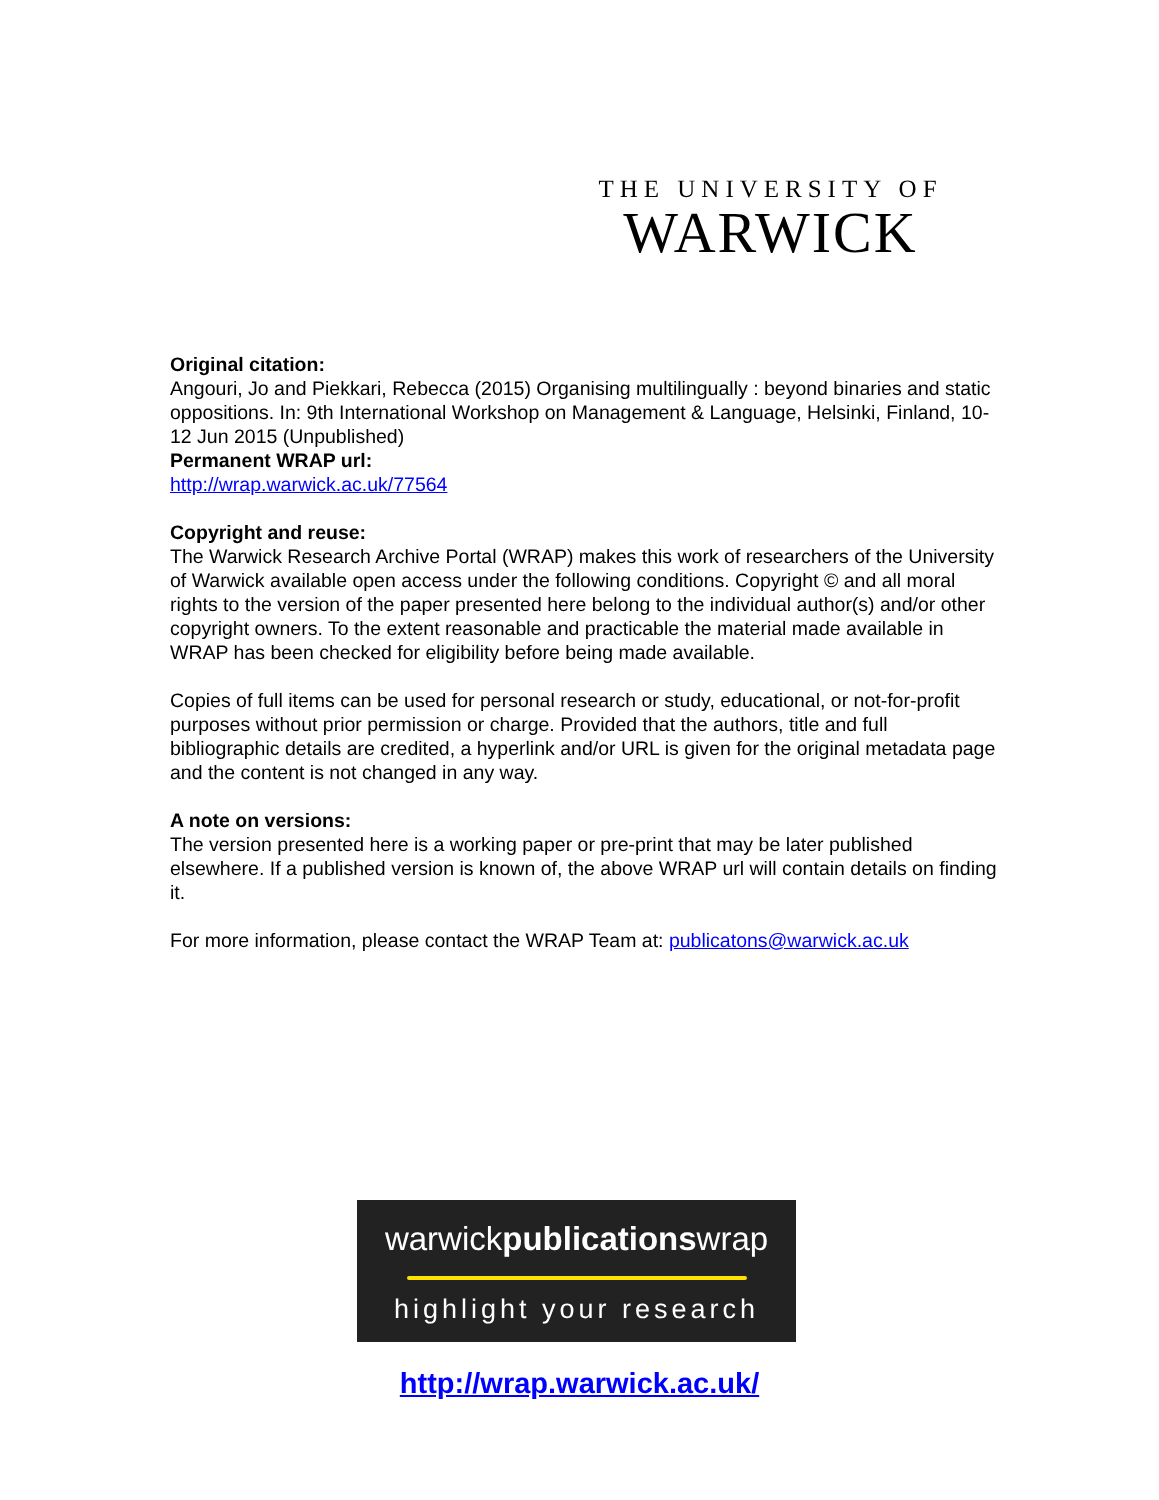THE UNIVERSITY OF
WARWICK
Original citation:
Angouri, Jo and Piekkari, Rebecca (2015) Organising multilingually : beyond binaries and static oppositions. In: 9th International Workshop on Management & Language, Helsinki, Finland, 10-12 Jun 2015 (Unpublished)
Permanent WRAP url:
http://wrap.warwick.ac.uk/77564
Copyright and reuse:
The Warwick Research Archive Portal (WRAP) makes this work of researchers of the University of Warwick available open access under the following conditions. Copyright © and all moral rights to the version of the paper presented here belong to the individual author(s) and/or other copyright owners. To the extent reasonable and practicable the material made available in WRAP has been checked for eligibility before being made available.
Copies of full items can be used for personal research or study, educational, or not-for-profit purposes without prior permission or charge. Provided that the authors, title and full bibliographic details are credited, a hyperlink and/or URL is given for the original metadata page and the content is not changed in any way.
A note on versions:
The version presented here is a working paper or pre-print that may be later published elsewhere. If a published version is known of, the above WRAP url will contain details on finding it.
For more information, please contact the WRAP Team at: publicatons@warwick.ac.uk
warwickpublicationswrap
highlight your research
http://wrap.warwick.ac.uk/